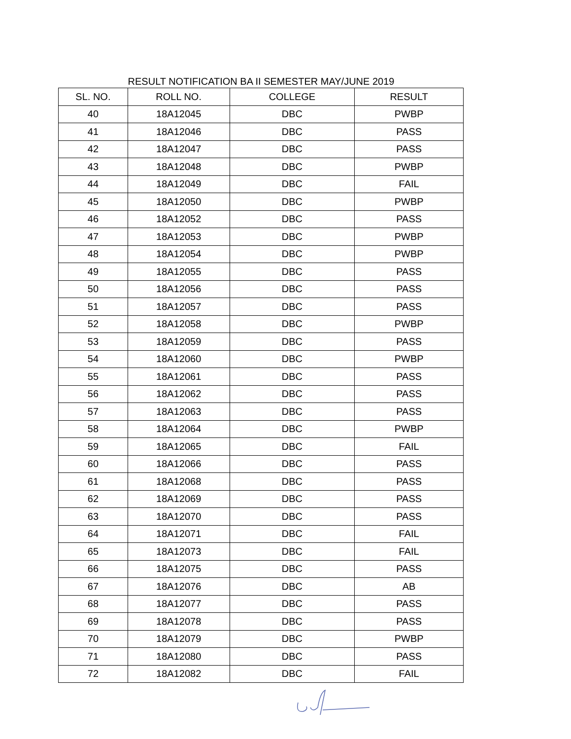RESULT NOTIFICATION BA II SEMESTER MAY/JUNE 2019
| SL. NO. | ROLL NO. | COLLEGE | RESULT |
| --- | --- | --- | --- |
| 40 | 18A12045 | DBC | PWBP |
| 41 | 18A12046 | DBC | PASS |
| 42 | 18A12047 | DBC | PASS |
| 43 | 18A12048 | DBC | PWBP |
| 44 | 18A12049 | DBC | FAIL |
| 45 | 18A12050 | DBC | PWBP |
| 46 | 18A12052 | DBC | PASS |
| 47 | 18A12053 | DBC | PWBP |
| 48 | 18A12054 | DBC | PWBP |
| 49 | 18A12055 | DBC | PASS |
| 50 | 18A12056 | DBC | PASS |
| 51 | 18A12057 | DBC | PASS |
| 52 | 18A12058 | DBC | PWBP |
| 53 | 18A12059 | DBC | PASS |
| 54 | 18A12060 | DBC | PWBP |
| 55 | 18A12061 | DBC | PASS |
| 56 | 18A12062 | DBC | PASS |
| 57 | 18A12063 | DBC | PASS |
| 58 | 18A12064 | DBC | PWBP |
| 59 | 18A12065 | DBC | FAIL |
| 60 | 18A12066 | DBC | PASS |
| 61 | 18A12068 | DBC | PASS |
| 62 | 18A12069 | DBC | PASS |
| 63 | 18A12070 | DBC | PASS |
| 64 | 18A12071 | DBC | FAIL |
| 65 | 18A12073 | DBC | FAIL |
| 66 | 18A12075 | DBC | PASS |
| 67 | 18A12076 | DBC | AB |
| 68 | 18A12077 | DBC | PASS |
| 69 | 18A12078 | DBC | PASS |
| 70 | 18A12079 | DBC | PWBP |
| 71 | 18A12080 | DBC | PASS |
| 72 | 18A12082 | DBC | FAIL |